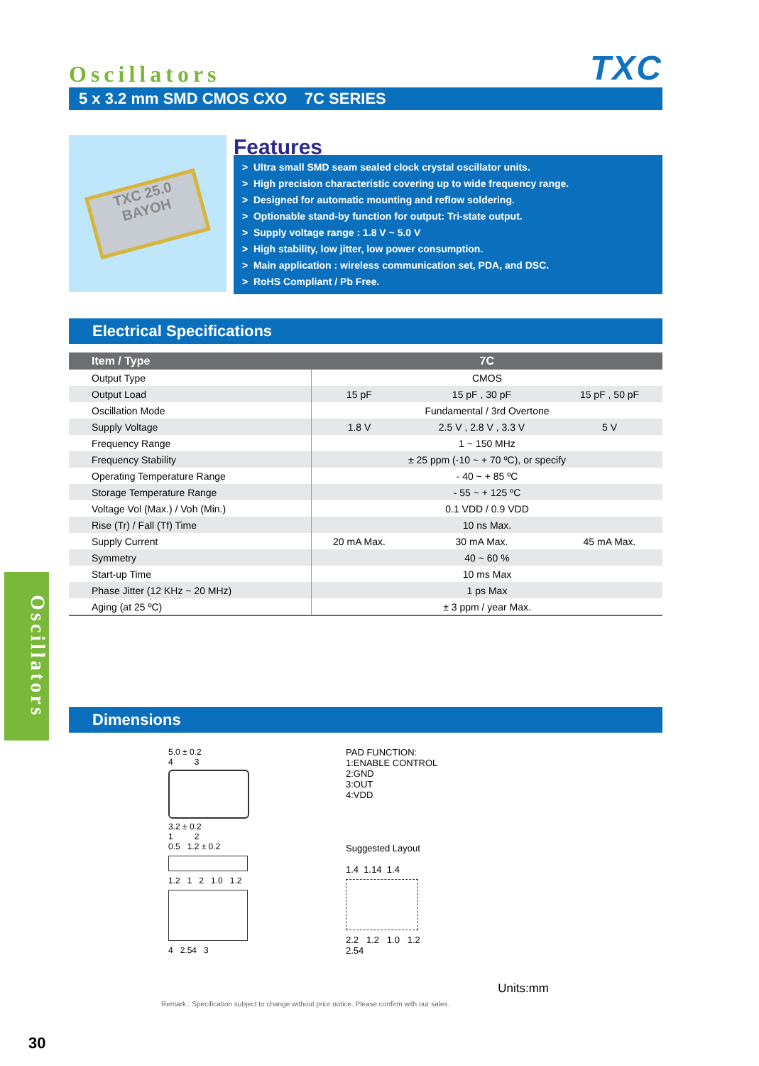Oscillators
TXC
5 x 3.2 mm SMD CMOS CXO 7C SERIES
TXC 25.0
BAYOH
Features
> Ultra small SMD seam sealed clock crystal oscillator units.
> High precision characteristic covering up to wide frequency range.
> Designed for automatic mounting and reflow soldering.
> Optionable stand-by function for output: Tri-state output.
> Supply voltage range : 1.8 V ~ 5.0 V
> High stability, low jitter, low power consumption.
> Main application : wireless communication set, PDA, and DSC.
> RoHS Compliant / Pb Free.
Electrical Specifications
| Item / Type | 7C | | |
| --- | --- | --- | --- |
| Output Type | CMOS | | |
| Output Load | 15 pF | 15 pF , 30 pF | 15 pF , 50 pF |
| Oscillation Mode | Fundamental / 3rd Overtone | | |
| Supply Voltage | 1.8 V | 2.5 V , 2.8 V , 3.3 V | 5 V |
| Frequency Range | 1 ~ 150 MHz | | |
| Frequency Stability | ± 25 ppm (-10 ~ + 70 ºC), or specify | | |
| Operating Temperature Range | - 40 ~ + 85 ºC | | |
| Storage Temperature Range | - 55 ~ + 125 ºC | | |
| Voltage Vol (Max.) / Voh (Min.) | 0.1 VDD / 0.9 VDD | | |
| Rise (Tr) / Fall (Tf) Time | 10 ns Max. | | |
| Supply Current | 20 mA Max. | 30 mA Max. | 45 mA Max. |
| Symmetry | 40 ~ 60 % | | |
| Start-up Time | 10 ms Max | | |
| Phase Jitter (12 KHz ~ 20 MHz) | 1 ps Max | | |
| Aging (at 25 ºC) | ± 3 ppm / year Max. | | |
Dimensions
5.0 ± 0.2
4 3
3.2 ± 0.2
1 2
0.5 1.2 ± 0.2
1.2 1 2 1.0 1.2
4 2.54 3
PAD FUNCTION:
1:ENABLE CONTROL
2:GND
3:OUT
4:VDD
Suggested Layout
1.4 1.14 1.4
2.2 1.2 1.0 1.2
2.54
Units:mm
Remark : Specification subject to change without prior notice. Please confirm with our sales.
Oscillators
30